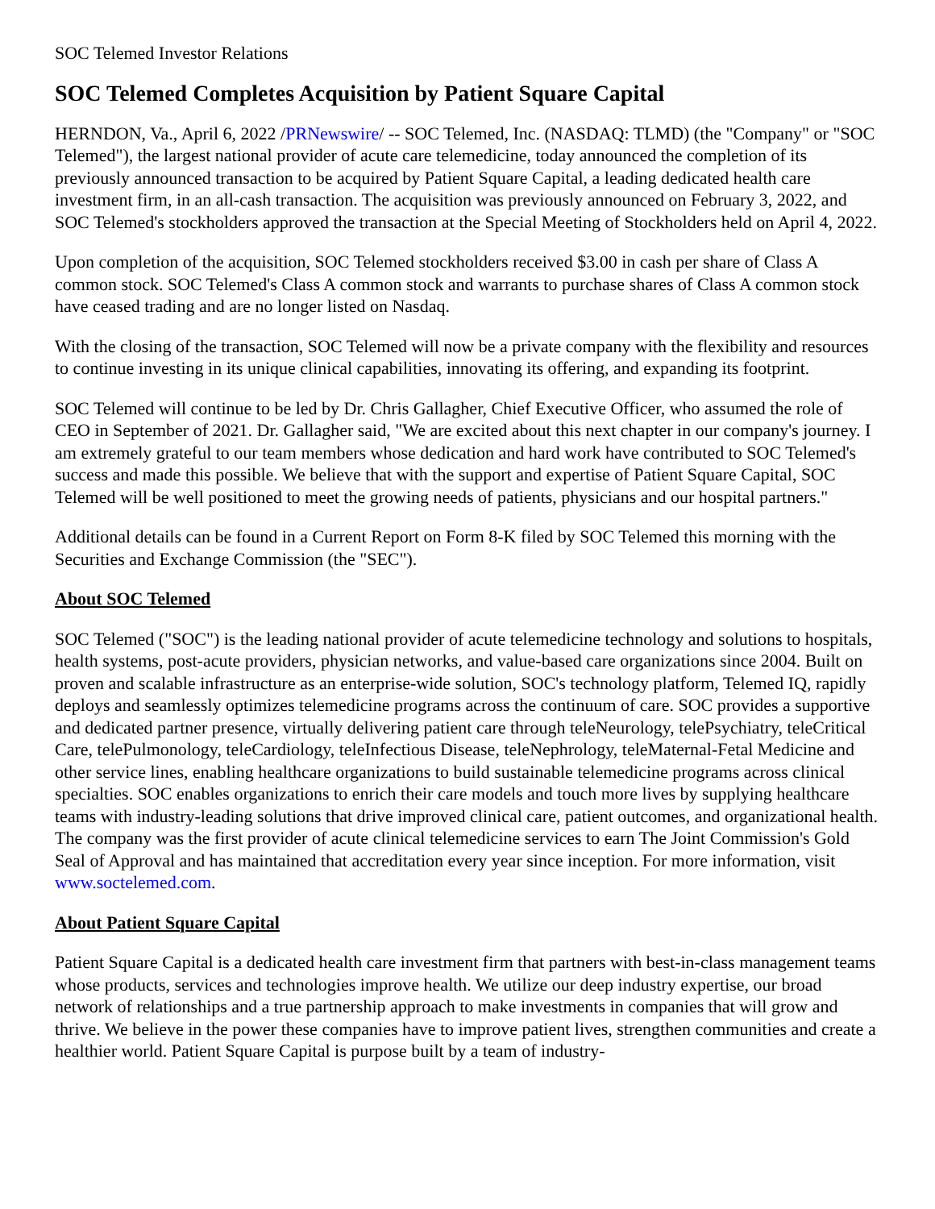SOC Telemed Investor Relations
SOC Telemed Completes Acquisition by Patient Square Capital
HERNDON, Va., April 6, 2022 /PRNewswire/ -- SOC Telemed, Inc. (NASDAQ: TLMD) (the "Company" or "SOC Telemed"), the largest national provider of acute care telemedicine, today announced the completion of its previously announced transaction to be acquired by Patient Square Capital, a leading dedicated health care investment firm, in an all-cash transaction. The acquisition was previously announced on February 3, 2022, and SOC Telemed's stockholders approved the transaction at the Special Meeting of Stockholders held on April 4, 2022.
Upon completion of the acquisition, SOC Telemed stockholders received $3.00 in cash per share of Class A common stock. SOC Telemed's Class A common stock and warrants to purchase shares of Class A common stock have ceased trading and are no longer listed on Nasdaq.
With the closing of the transaction, SOC Telemed will now be a private company with the flexibility and resources to continue investing in its unique clinical capabilities, innovating its offering, and expanding its footprint.
SOC Telemed will continue to be led by Dr. Chris Gallagher, Chief Executive Officer, who assumed the role of CEO in September of 2021. Dr. Gallagher said, "We are excited about this next chapter in our company's journey. I am extremely grateful to our team members whose dedication and hard work have contributed to SOC Telemed's success and made this possible. We believe that with the support and expertise of Patient Square Capital, SOC Telemed will be well positioned to meet the growing needs of patients, physicians and our hospital partners."
Additional details can be found in a Current Report on Form 8-K filed by SOC Telemed this morning with the Securities and Exchange Commission (the "SEC").
About SOC Telemed
SOC Telemed ("SOC") is the leading national provider of acute telemedicine technology and solutions to hospitals, health systems, post-acute providers, physician networks, and value-based care organizations since 2004. Built on proven and scalable infrastructure as an enterprise-wide solution, SOC's technology platform, Telemed IQ, rapidly deploys and seamlessly optimizes telemedicine programs across the continuum of care. SOC provides a supportive and dedicated partner presence, virtually delivering patient care through teleNeurology, telePsychiatry, teleCritical Care, telePulmonology, teleCardiology, teleInfectious Disease, teleNephrology, teleMaternal-Fetal Medicine and other service lines, enabling healthcare organizations to build sustainable telemedicine programs across clinical specialties. SOC enables organizations to enrich their care models and touch more lives by supplying healthcare teams with industry-leading solutions that drive improved clinical care, patient outcomes, and organizational health. The company was the first provider of acute clinical telemedicine services to earn The Joint Commission's Gold Seal of Approval and has maintained that accreditation every year since inception. For more information, visit www.soctelemed.com.
About Patient Square Capital
Patient Square Capital is a dedicated health care investment firm that partners with best-in-class management teams whose products, services and technologies improve health. We utilize our deep industry expertise, our broad network of relationships and a true partnership approach to make investments in companies that will grow and thrive. We believe in the power these companies have to improve patient lives, strengthen communities and create a healthier world. Patient Square Capital is purpose built by a team of industry-